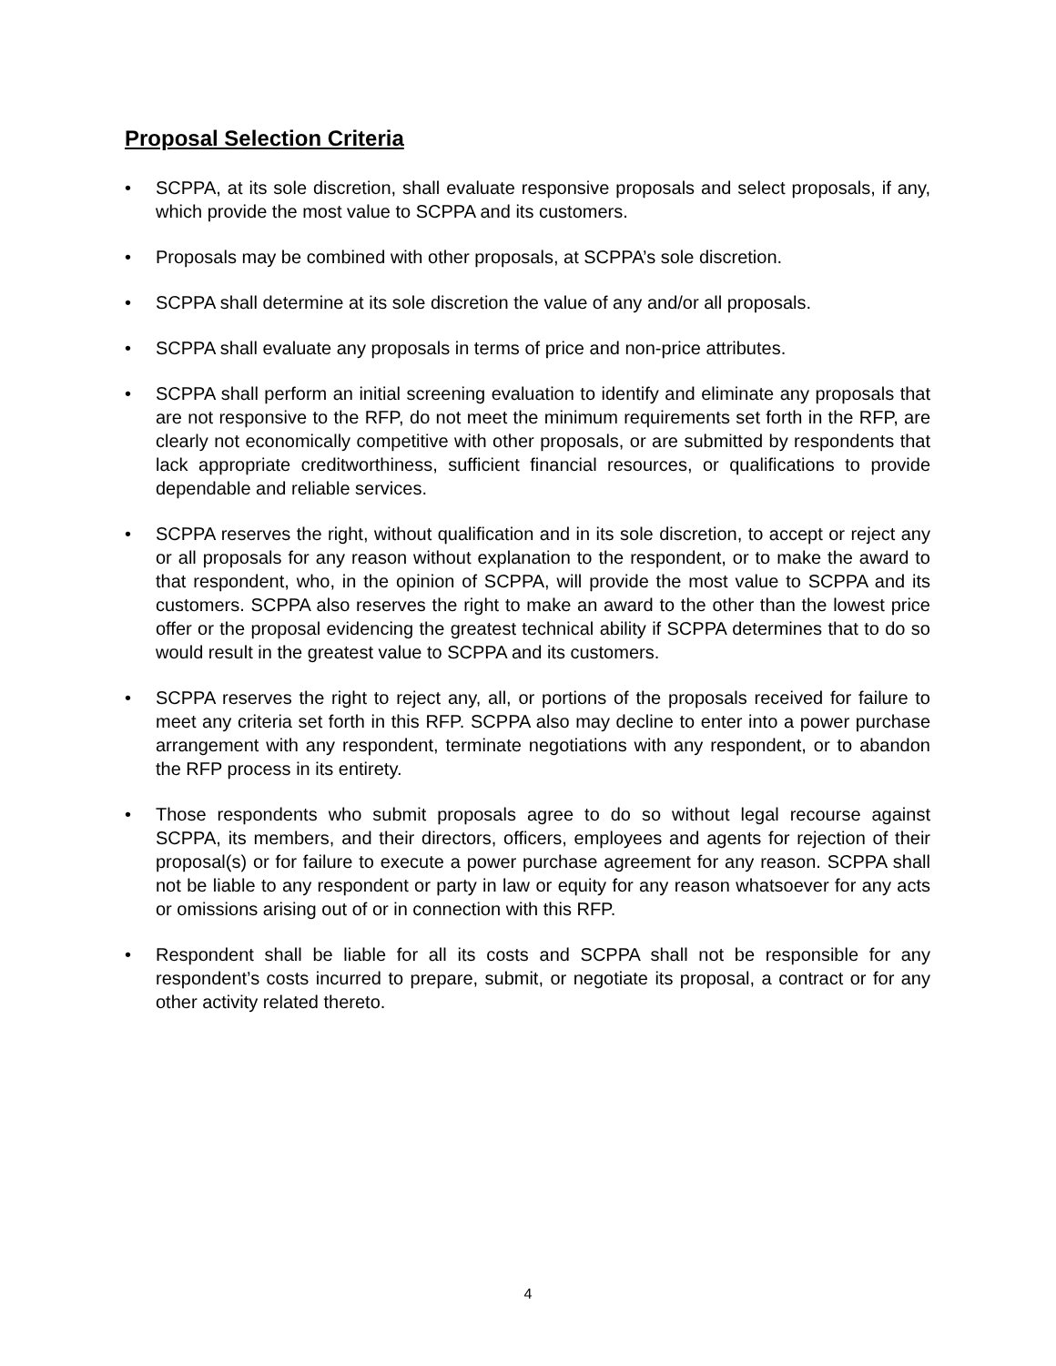Proposal Selection Criteria
• SCPPA, at its sole discretion, shall evaluate responsive proposals and select proposals, if any, which provide the most value to SCPPA and its customers.
• Proposals may be combined with other proposals, at SCPPA’s sole discretion.
• SCPPA shall determine at its sole discretion the value of any and/or all proposals.
• SCPPA shall evaluate any proposals in terms of price and non-price attributes.
• SCPPA shall perform an initial screening evaluation to identify and eliminate any proposals that are not responsive to the RFP, do not meet the minimum requirements set forth in the RFP, are clearly not economically competitive with other proposals, or are submitted by respondents that lack appropriate creditworthiness, sufficient financial resources, or qualifications to provide dependable and reliable services.
• SCPPA reserves the right, without qualification and in its sole discretion, to accept or reject any or all proposals for any reason without explanation to the respondent, or to make the award to that respondent, who, in the opinion of SCPPA, will provide the most value to SCPPA and its customers. SCPPA also reserves the right to make an award to the other than the lowest price offer or the proposal evidencing the greatest technical ability if SCPPA determines that to do so would result in the greatest value to SCPPA and its customers.
• SCPPA reserves the right to reject any, all, or portions of the proposals received for failure to meet any criteria set forth in this RFP. SCPPA also may decline to enter into a power purchase arrangement with any respondent, terminate negotiations with any respondent, or to abandon the RFP process in its entirety.
• Those respondents who submit proposals agree to do so without legal recourse against SCPPA, its members, and their directors, officers, employees and agents for rejection of their proposal(s) or for failure to execute a power purchase agreement for any reason. SCPPA shall not be liable to any respondent or party in law or equity for any reason whatsoever for any acts or omissions arising out of or in connection with this RFP.
• Respondent shall be liable for all its costs and SCPPA shall not be responsible for any respondent’s costs incurred to prepare, submit, or negotiate its proposal, a contract or for any other activity related thereto.
4